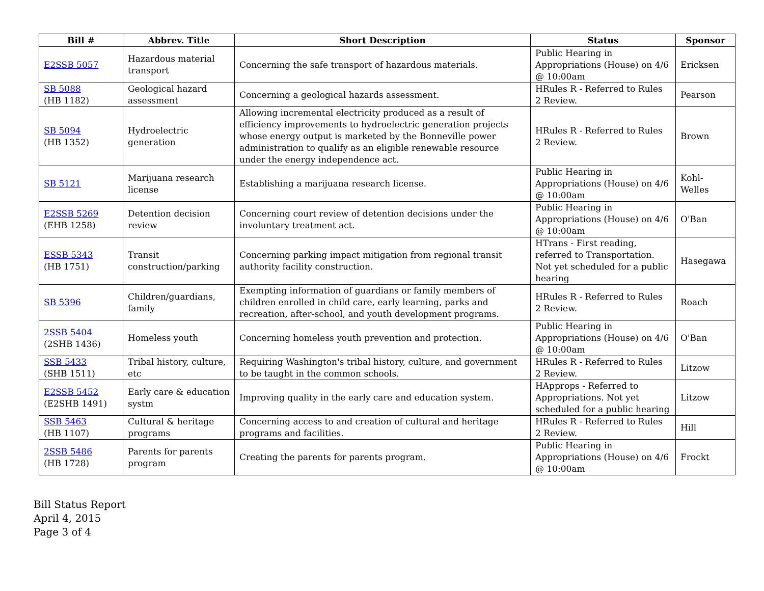| Bill # | Abbrev. Title | Short Description | Status | Sponsor |
| --- | --- | --- | --- | --- |
| E2SSB 5057 | Hazardous material transport | Concerning the safe transport of hazardous materials. | Public Hearing in Appropriations (House) on 4/6 @ 10:00am | Ericksen |
| SB 5088 (HB 1182) | Geological hazard assessment | Concerning a geological hazards assessment. | HRules R - Referred to Rules 2 Review. | Pearson |
| SB 5094 (HB 1352) | Hydroelectric generation | Allowing incremental electricity produced as a result of efficiency improvements to hydroelectric generation projects whose energy output is marketed by the Bonneville power administration to qualify as an eligible renewable resource under the energy independence act. | HRules R - Referred to Rules 2 Review. | Brown |
| SB 5121 | Marijuana research license | Establishing a marijuana research license. | Public Hearing in Appropriations (House) on 4/6 @ 10:00am | Kohl-Welles |
| E2SSB 5269 (EHB 1258) | Detention decision review | Concerning court review of detention decisions under the involuntary treatment act. | Public Hearing in Appropriations (House) on 4/6 @ 10:00am | O'Ban |
| ESSB 5343 (HB 1751) | Transit construction/parking | Concerning parking impact mitigation from regional transit authority facility construction. | HTrans - First reading, referred to Transportation. Not yet scheduled for a public hearing | Hasegawa |
| SB 5396 | Children/guardians, family | Exempting information of guardians or family members of children enrolled in child care, early learning, parks and recreation, after-school, and youth development programs. | HRules R - Referred to Rules 2 Review. | Roach |
| 2SSB 5404 (2SHB 1436) | Homeless youth | Concerning homeless youth prevention and protection. | Public Hearing in Appropriations (House) on 4/6 @ 10:00am | O'Ban |
| SSB 5433 (SHB 1511) | Tribal history, culture, etc | Requiring Washington's tribal history, culture, and government to be taught in the common schools. | HRules R - Referred to Rules 2 Review. | Litzow |
| E2SSB 5452 (E2SHB 1491) | Early care & education systm | Improving quality in the early care and education system. | HApprops - Referred to Appropriations. Not yet scheduled for a public hearing | Litzow |
| SSB 5463 (HB 1107) | Cultural & heritage programs | Concerning access to and creation of cultural and heritage programs and facilities. | HRules R - Referred to Rules 2 Review. | Hill |
| 2SSB 5486 (HB 1728) | Parents for parents program | Creating the parents for parents program. | Public Hearing in Appropriations (House) on 4/6 @ 10:00am | Frockt |
Bill Status Report
April 4, 2015
Page 3 of 4